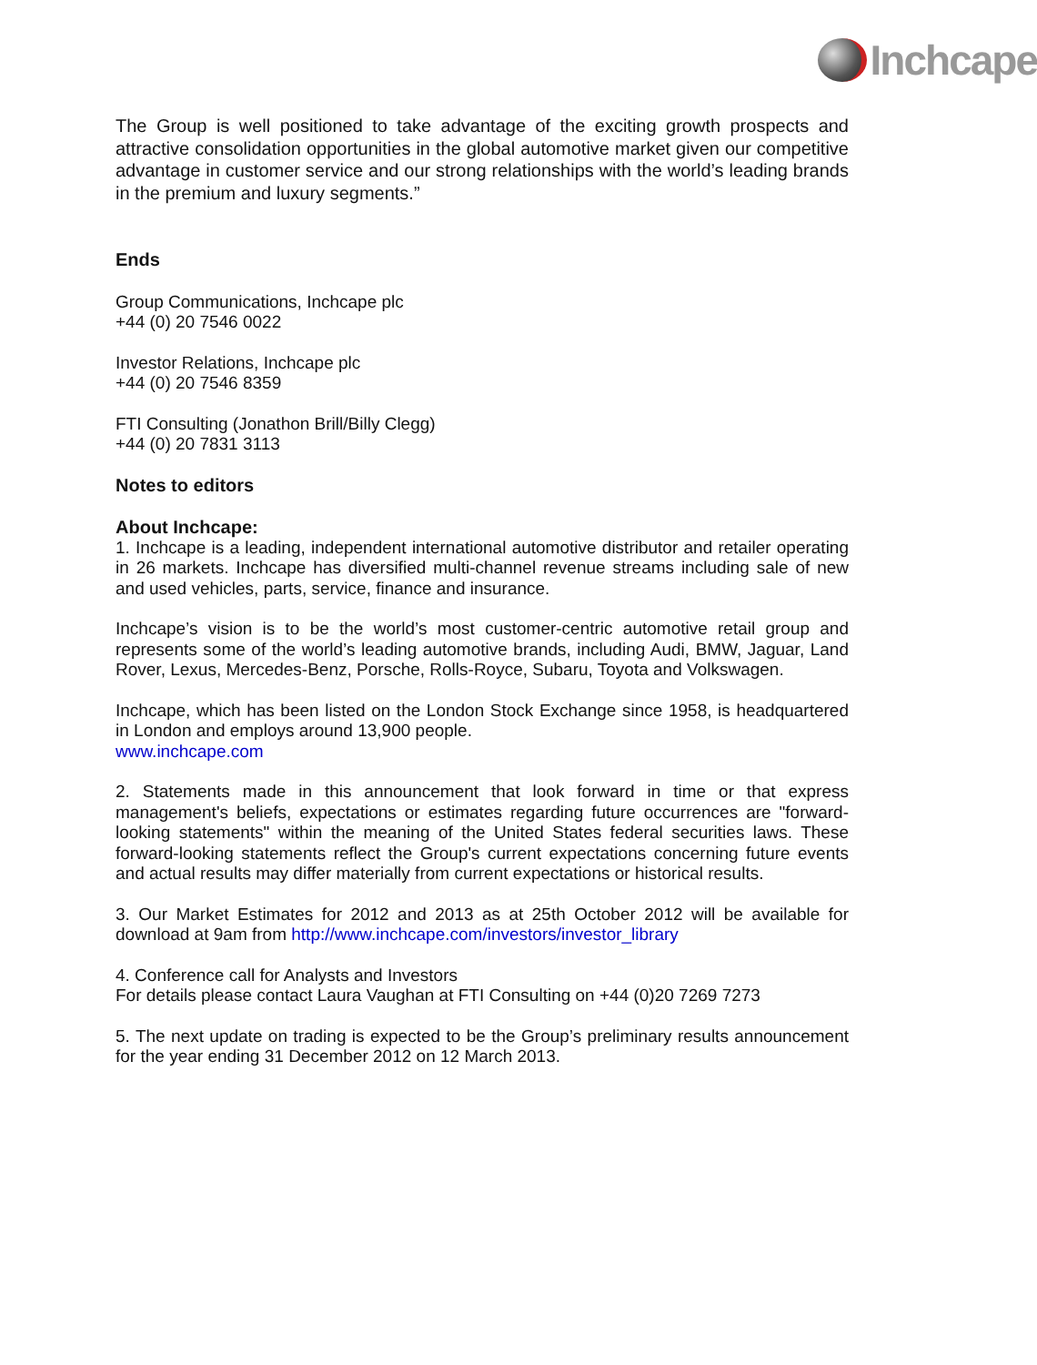Inchcape
The Group is well positioned to take advantage of the exciting growth prospects and attractive consolidation opportunities in the global automotive market given our competitive advantage in customer service and our strong relationships with the world’s leading brands in the premium and luxury segments.”
Ends
Group Communications, Inchcape plc
+44 (0) 20 7546 0022
Investor Relations, Inchcape plc
+44 (0) 20 7546 8359
FTI Consulting (Jonathon Brill/Billy Clegg)
+44 (0) 20 7831 3113
Notes to editors
About Inchcape:
1. Inchcape is a leading, independent international automotive distributor and retailer operating in 26 markets. Inchcape has diversified multi-channel revenue streams including sale of new and used vehicles, parts, service, finance and insurance.
Inchcape’s vision is to be the world’s most customer-centric automotive retail group and represents some of the world’s leading automotive brands, including Audi, BMW, Jaguar, Land Rover, Lexus, Mercedes-Benz, Porsche, Rolls-Royce, Subaru, Toyota and Volkswagen.
Inchcape, which has been listed on the London Stock Exchange since 1958, is headquartered in London and employs around 13,900 people.
www.inchcape.com
2. Statements made in this announcement that look forward in time or that express management's beliefs, expectations or estimates regarding future occurrences are "forward-looking statements" within the meaning of the United States federal securities laws. These forward-looking statements reflect the Group's current expectations concerning future events and actual results may differ materially from current expectations or historical results.
3. Our Market Estimates for 2012 and 2013 as at 25th October 2012 will be available for download at 9am from http://www.inchcape.com/investors/investor_library
4. Conference call for Analysts and Investors
For details please contact Laura Vaughan at FTI Consulting on +44 (0)20 7269 7273
5. The next update on trading is expected to be the Group’s preliminary results announcement for the year ending 31 December 2012 on 12 March 2013.